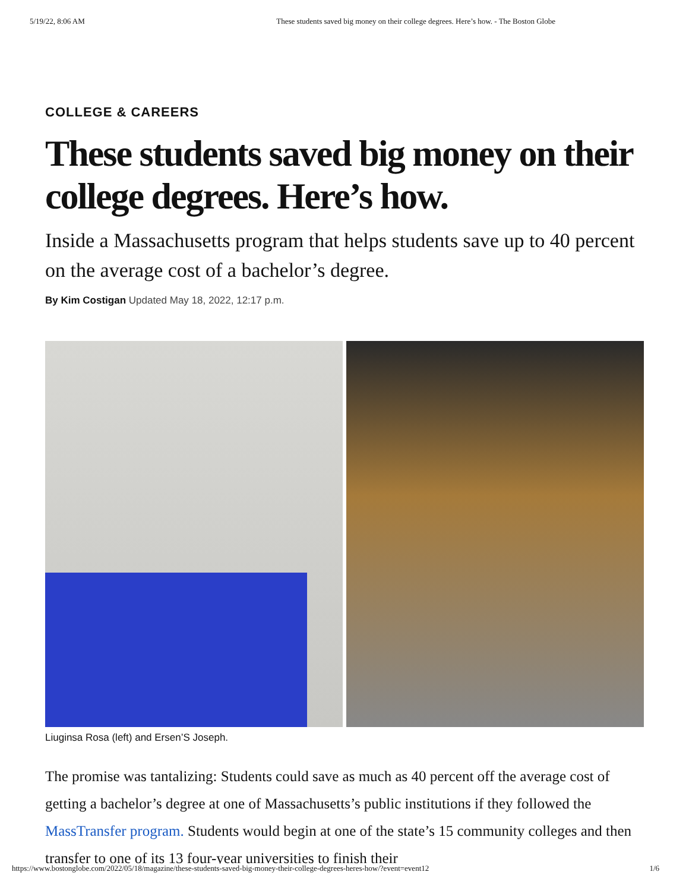5/19/22, 8:06 AM These students saved big money on their college degrees. Here’s how. - The Boston Globe
COLLEGE & CAREERS
These students saved big money on their college degrees. Here’s how.
Inside a Massachusetts program that helps students save up to 40 percent on the average cost of a bachelor’s degree.
By Kim Costigan Updated May 18, 2022, 12:17 p.m.
Liuginsa Rosa (left) and Ersen’S Joseph.
The promise was tantalizing: Students could save as much as 40 percent off the average cost of getting a bachelor’s degree at one of Massachusetts’s public institutions if they followed the MassTransfer program. Students would begin at one of the state’s 15 community colleges and then transfer to one of its 13 four-year universities to finish their
https://www.bostonglobe.com/2022/05/18/magazine/these-students-saved-big-money-their-college-degrees-heres-how/?event=event12 1/6